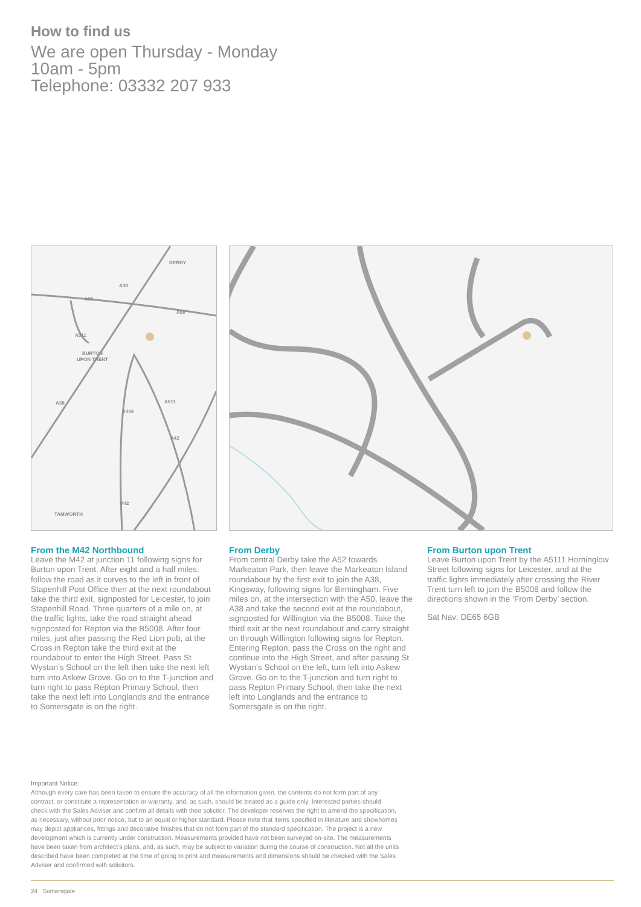How to find us
We are open Thursday - Monday
10am - 5pm
Telephone: 03332 207 933
DERBY
BURTON
UPON TRENT
TAMWORTH
A38
A50
A50
A511
A38
A444
A511
A42
M42
A516
From the M42 Northbound
Leave the M42 at junction 11 following signs for Burton upon Trent. After eight and a half miles, follow the road as it curves to the left in front of Stapenhill Post Office then at the next roundabout take the third exit, signposted for Leicester, to join Stapenhill Road. Three quarters of a mile on, at the traffic lights, take the road straight ahead signposted for Repton via the B5008. After four miles, just after passing the Red Lion pub, at the Cross in Repton take the third exit at the roundabout to enter the High Street. Pass St Wystan’s School on the left then take the next left turn into Askew Grove. Go on to the T-junction and turn right to pass Repton Primary School, then take the next left into Longlands and the entrance to Somersgate is on the right.
From Derby
From central Derby take the A52 towards Markeaton Park, then leave the Markeaton Island roundabout by the first exit to join the A38, Kingsway, following signs for Birmingham. Five miles on, at the intersection with the A50, leave the A38 and take the second exit at the roundabout, signposted for Willington via the B5008. Take the third exit at the next roundabout and carry straight on through Willington following signs for Repton. Entering Repton, pass the Cross on the right and continue into the High Street, and after passing St Wystan’s School on the left, turn left into Askew Grove. Go on to the T-junction and turn right to pass Repton Primary School, then take the next left into Longlands and the entrance to Somersgate is on the right.
From Burton upon Trent
Leave Burton upon Trent by the A5111 Horninglow Street following signs for Leicester, and at the traffic lights immediately after crossing the River Trent turn left to join the B5008 and follow the directions shown in the ‘From Derby’ section.
Sat Nav: DE65 6GB
Important Notice:
Although every care has been taken to ensure the accuracy of all the information given, the contents do not form part of any contract, or constitute a representation or warranty, and, as such, should be treated as a guide only. Interested parties should check with the Sales Adviser and confirm all details with their solicitor. The developer reserves the right to amend the specification, as necessary, without prior notice, but to an equal or higher standard. Please note that items specified in literature and showhomes may depict appliances, fittings and decorative finishes that do not form part of the standard specification. The project is a new development which is currently under construction. Measurements provided have not been surveyed on-site. The measurements have been taken from architect’s plans, and, as such, may be subject to variation during the course of construction. Not all the units described have been completed at the time of going to print and measurements and dimensions should be checked with the Sales Adviser and confirmed with solicitors.
24 Somersgate